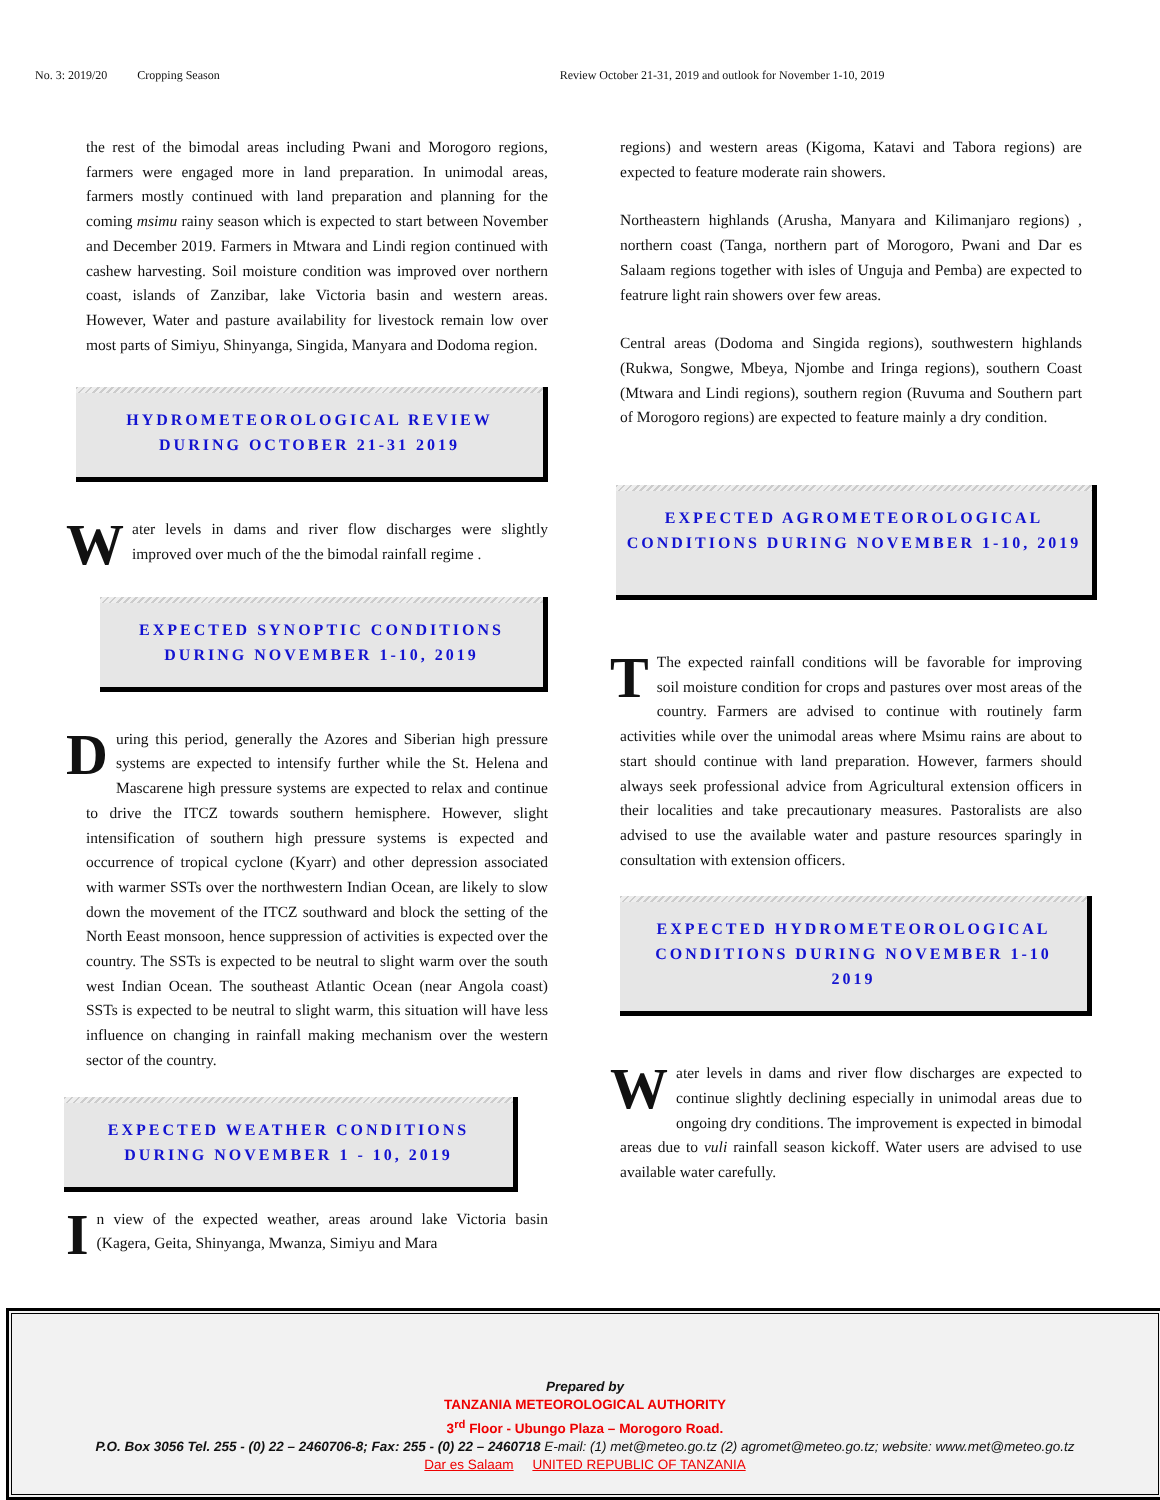No. 3: 2019/20 Cropping Season Review October 21-31, 2019 and outlook for November 1-10, 2019
the rest of the bimodal areas including Pwani and Morogoro regions, farmers were engaged more in land preparation. In unimodal areas, farmers mostly continued with land preparation and planning for the coming msimu rainy season which is expected to start between November and December 2019. Farmers in Mtwara and Lindi region continued with cashew harvesting. Soil moisture condition was improved over northern coast, islands of Zanzibar, lake Victoria basin and western areas. However, Water and pasture availability for livestock remain low over most parts of Simiyu, Shinyanga, Singida, Manyara and Dodoma region.
HYDROMETEOROLOGICAL REVIEW
DURING OCTOBER 21-31 2019
Water levels in dams and river flow discharges were slightly improved over much of the the bimodal rainfall regime .
EXPECTED SYNOPTIC CONDITIONS
DURING NOVEMBER 1-10, 2019
During this period, generally the Azores and Siberian high pressure systems are expected to intensify further while the St. Helena and Mascarene high pressure systems are expected to relax and continue to drive the ITCZ towards southern hemisphere. However, slight intensification of southern high pressure systems is expected and occurrence of tropical cyclone (Kyarr) and other depression associated with warmer SSTs over the northwestern Indian Ocean, are likely to slow down the movement of the ITCZ southward and block the setting of the North Eeast monsoon, hence suppression of activities is expected over the country. The SSTs is expected to be neutral to slight warm over the south west Indian Ocean. The southeast Atlantic Ocean (near Angola coast) SSTs is expected to be neutral to slight warm, this situation will have less influence on changing in rainfall making mechanism over the western sector of the country.
EXPECTED WEATHER CONDITIONS
DURING NOVEMBER 1 - 10, 2019
In view of the expected weather, areas around lake Victoria basin (Kagera, Geita, Shinyanga, Mwanza, Simiyu and Mara
regions) and western areas (Kigoma, Katavi and Tabora regions) are expected to feature moderate rain showers.
Northeastern highlands (Arusha, Manyara and Kilimanjaro regions) , northern coast (Tanga, northern part of Morogoro, Pwani and Dar es Salaam regions together with isles of Unguja and Pemba) are expected to featrure light rain showers over few areas.
Central areas (Dodoma and Singida regions), southwestern highlands (Rukwa, Songwe, Mbeya, Njombe and Iringa regions), southern Coast (Mtwara and Lindi regions), southern region (Ruvuma and Southern part of Morogoro regions) are expected to feature mainly a dry condition.
EXPECTED AGROMETEOROLOGICAL
CONDITIONS DURING NOVEMBER 1-10, 2019
TThe expected rainfall conditions will be favorable for improving soil moisture condition for crops and pastures over most areas of the country. Farmers are advised to continue with routinely farm activities while over the unimodal areas where Msimu rains are about to start should continue with land preparation. However, farmers should always seek professional advice from Agricultural extension officers in their localities and take precautionary measures. Pastoralists are also advised to use the available water and pasture resources sparingly in consultation with extension officers.
EXPECTED HYDROMETEOROLOGICAL
CONDITIONS DURING NOVEMBER 1-10 2019
Water levels in dams and river flow discharges are expected to continue slightly declining especially in unimodal areas due to ongoing dry conditions. The improvement is expected in bimodal areas due to vuli rainfall season kickoff. Water users are advised to use available water carefully.
Prepared by
TANZANIA METEOROLOGICAL AUTHORITY
3<sup>rd</sup> Floor - Ubungo Plaza – Morogoro Road.
P.O. Box 3056 Tel. 255 - (0) 22 – 2460706-8; Fax: 255 - (0) 22 – 2460718 E-mail: (1) met@meteo.go.tz (2) agromet@meteo.go.tz; website: www.met@meteo.go.tz
Dar es Salaam UNITED REPUBLIC OF TANZANIA